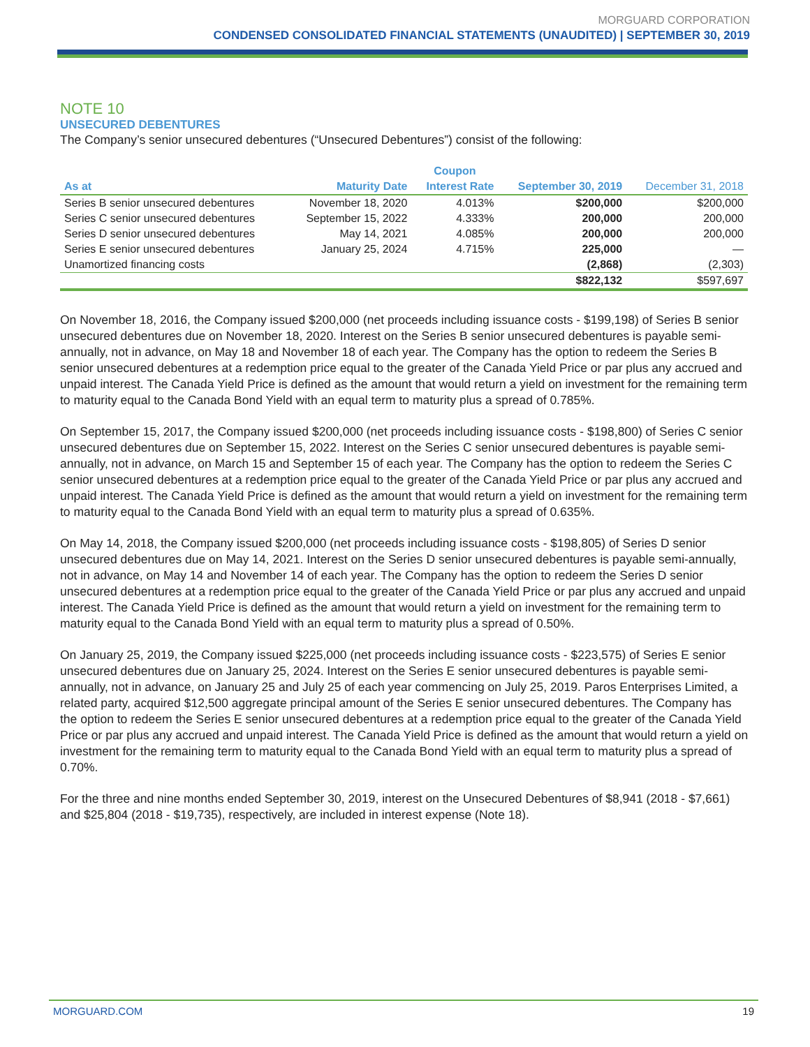MORGUARD CORPORATION
CONDENSED CONSOLIDATED FINANCIAL STATEMENTS (UNAUDITED) | SEPTEMBER 30, 2019
NOTE 10
UNSECURED DEBENTURES
The Company’s senior unsecured debentures (“Unsecured Debentures”) consist of the following:
| | | Coupon | | |
| --- | --- | --- | --- | --- |
| As at | Maturity Date | Interest Rate | September 30, 2019 | December 31, 2018 |
| Series B senior unsecured debentures | November 18, 2020 | 4.013% | $200,000 | $200,000 |
| Series C senior unsecured debentures | September 15, 2022 | 4.333% | 200,000 | 200,000 |
| Series D senior unsecured debentures | May 14, 2021 | 4.085% | 200,000 | 200,000 |
| Series E senior unsecured debentures | January 25, 2024 | 4.715% | 225,000 | — |
| Unamortized financing costs | | | (2,868) | (2,303) |
| | | | $822,132 | $597,697 |
On November 18, 2016, the Company issued $200,000 (net proceeds including issuance costs - $199,198) of Series B senior unsecured debentures due on November 18, 2020. Interest on the Series B senior unsecured debentures is payable semi-annually, not in advance, on May 18 and November 18 of each year. The Company has the option to redeem the Series B senior unsecured debentures at a redemption price equal to the greater of the Canada Yield Price or par plus any accrued and unpaid interest. The Canada Yield Price is defined as the amount that would return a yield on investment for the remaining term to maturity equal to the Canada Bond Yield with an equal term to maturity plus a spread of 0.785%.
On September 15, 2017, the Company issued $200,000 (net proceeds including issuance costs - $198,800) of Series C senior unsecured debentures due on September 15, 2022. Interest on the Series C senior unsecured debentures is payable semi-annually, not in advance, on March 15 and September 15 of each year. The Company has the option to redeem the Series C senior unsecured debentures at a redemption price equal to the greater of the Canada Yield Price or par plus any accrued and unpaid interest. The Canada Yield Price is defined as the amount that would return a yield on investment for the remaining term to maturity equal to the Canada Bond Yield with an equal term to maturity plus a spread of 0.635%.
On May 14, 2018, the Company issued $200,000 (net proceeds including issuance costs - $198,805) of Series D senior unsecured debentures due on May 14, 2021. Interest on the Series D senior unsecured debentures is payable semi-annually, not in advance, on May 14 and November 14 of each year. The Company has the option to redeem the Series D senior unsecured debentures at a redemption price equal to the greater of the Canada Yield Price or par plus any accrued and unpaid interest. The Canada Yield Price is defined as the amount that would return a yield on investment for the remaining term to maturity equal to the Canada Bond Yield with an equal term to maturity plus a spread of 0.50%.
On January 25, 2019, the Company issued $225,000 (net proceeds including issuance costs - $223,575) of Series E senior unsecured debentures due on January 25, 2024. Interest on the Series E senior unsecured debentures is payable semi-annually, not in advance, on January 25 and July 25 of each year commencing on July 25, 2019. Paros Enterprises Limited, a related party, acquired $12,500 aggregate principal amount of the Series E senior unsecured debentures. The Company has the option to redeem the Series E senior unsecured debentures at a redemption price equal to the greater of the Canada Yield Price or par plus any accrued and unpaid interest. The Canada Yield Price is defined as the amount that would return a yield on investment for the remaining term to maturity equal to the Canada Bond Yield with an equal term to maturity plus a spread of 0.70%.
For the three and nine months ended September 30, 2019, interest on the Unsecured Debentures of $8,941 (2018 - $7,661) and $25,804 (2018 - $19,735), respectively, are included in interest expense (Note 18).
MORGUARD.COM 19